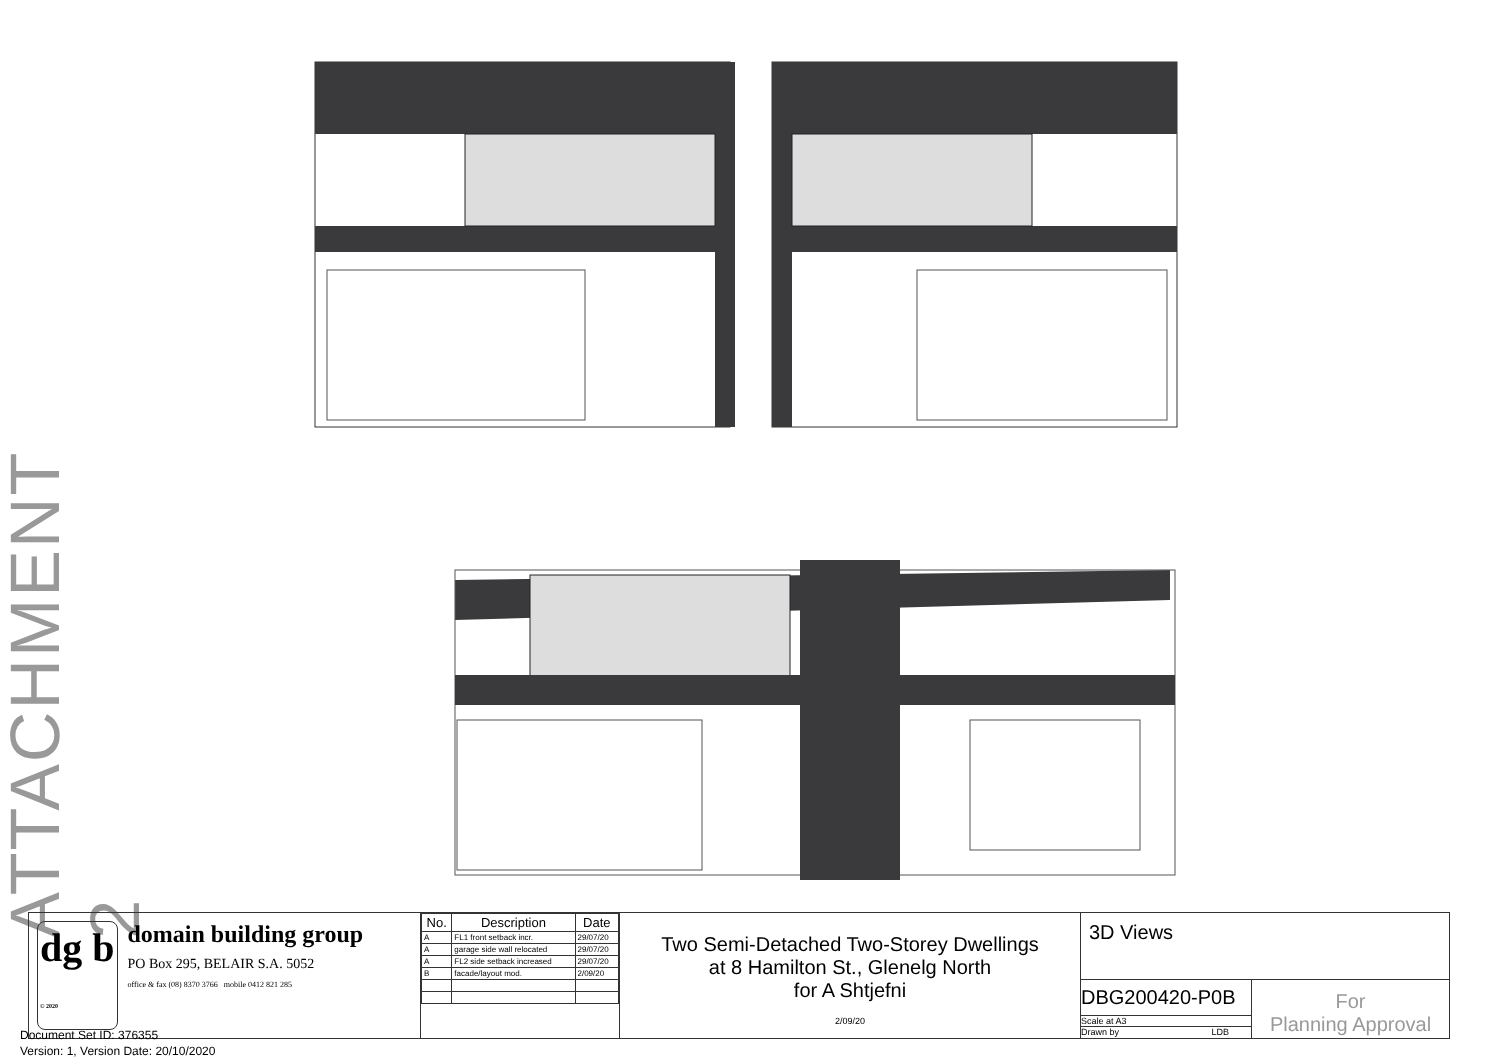ATTACHMENT 2
dg b
© 2020
domain building group
PO Box 295, BELAIR S.A. 5052
office & fax (08) 8370 3766 mobile 0412 821 285
| No. | Description | Date |
| --- | --- | --- |
| A | FL1 front setback incr. | 29/07/20 |
| A | garage side wall relocated | 29/07/20 |
| A | FL2 side setback increased | 29/07/20 |
| B | facade/layout mod. | 2/09/20 |
Two Semi-Detached Two-Storey Dwellings
at 8 Hamilton St., Glenelg North
for A Shtjefni
2/09/20
3D Views
DBG200420-P0B
Scale at A3
Drawn by LDB
For
Planning Approval
Document Set ID: 376355
Version: 1, Version Date: 20/10/2020